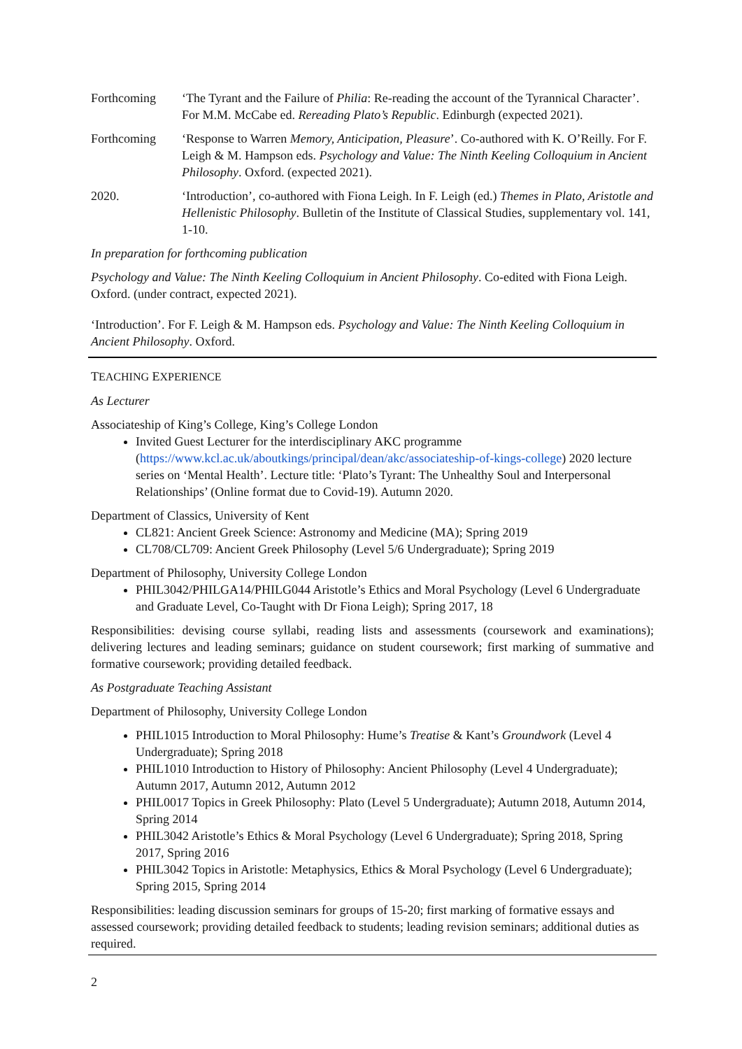Forthcoming ‘The Tyrant and the Failure of Philia: Re-reading the account of the Tyrannical Character’. For M.M. McCabe ed. Rereading Plato’s Republic. Edinburgh (expected 2021).
Forthcoming ‘Response to Warren Memory, Anticipation, Pleasure’. Co-authored with K. O’Reilly. For F. Leigh & M. Hampson eds. Psychology and Value: The Ninth Keeling Colloquium in Ancient Philosophy. Oxford. (expected 2021).
2020. ‘Introduction’, co-authored with Fiona Leigh. In F. Leigh (ed.) Themes in Plato, Aristotle and Hellenistic Philosophy. Bulletin of the Institute of Classical Studies, supplementary vol. 141, 1-10.
In preparation for forthcoming publication
Psychology and Value: The Ninth Keeling Colloquium in Ancient Philosophy. Co-edited with Fiona Leigh. Oxford. (under contract, expected 2021).
‘Introduction’. For F. Leigh & M. Hampson eds. Psychology and Value: The Ninth Keeling Colloquium in Ancient Philosophy. Oxford.
TEACHING EXPERIENCE
As Lecturer
Associateship of King’s College, King’s College London
Invited Guest Lecturer for the interdisciplinary AKC programme (https://www.kcl.ac.uk/aboutkings/principal/dean/akc/associateship-of-kings-college) 2020 lecture series on ‘Mental Health’. Lecture title: ‘Plato’s Tyrant: The Unhealthy Soul and Interpersonal Relationships’ (Online format due to Covid-19). Autumn 2020.
Department of Classics, University of Kent
CL821: Ancient Greek Science: Astronomy and Medicine (MA); Spring 2019
CL708/CL709: Ancient Greek Philosophy (Level 5/6 Undergraduate); Spring 2019
Department of Philosophy, University College London
PHIL3042/PHILGA14/PHILG044 Aristotle’s Ethics and Moral Psychology (Level 6 Undergraduate and Graduate Level, Co-Taught with Dr Fiona Leigh); Spring 2017, 18
Responsibilities: devising course syllabi, reading lists and assessments (coursework and examinations); delivering lectures and leading seminars; guidance on student coursework; first marking of summative and formative coursework; providing detailed feedback.
As Postgraduate Teaching Assistant
Department of Philosophy, University College London
PHIL1015 Introduction to Moral Philosophy: Hume’s Treatise & Kant’s Groundwork (Level 4 Undergraduate); Spring 2018
PHIL1010 Introduction to History of Philosophy: Ancient Philosophy (Level 4 Undergraduate); Autumn 2017, Autumn 2012, Autumn 2012
PHIL0017 Topics in Greek Philosophy: Plato (Level 5 Undergraduate); Autumn 2018, Autumn 2014, Spring 2014
PHIL3042 Aristotle’s Ethics & Moral Psychology (Level 6 Undergraduate); Spring 2018, Spring 2017, Spring 2016
PHIL3042 Topics in Aristotle: Metaphysics, Ethics & Moral Psychology (Level 6 Undergraduate); Spring 2015, Spring 2014
Responsibilities: leading discussion seminars for groups of 15-20; first marking of formative essays and assessed coursework; providing detailed feedback to students; leading revision seminars; additional duties as required.
2